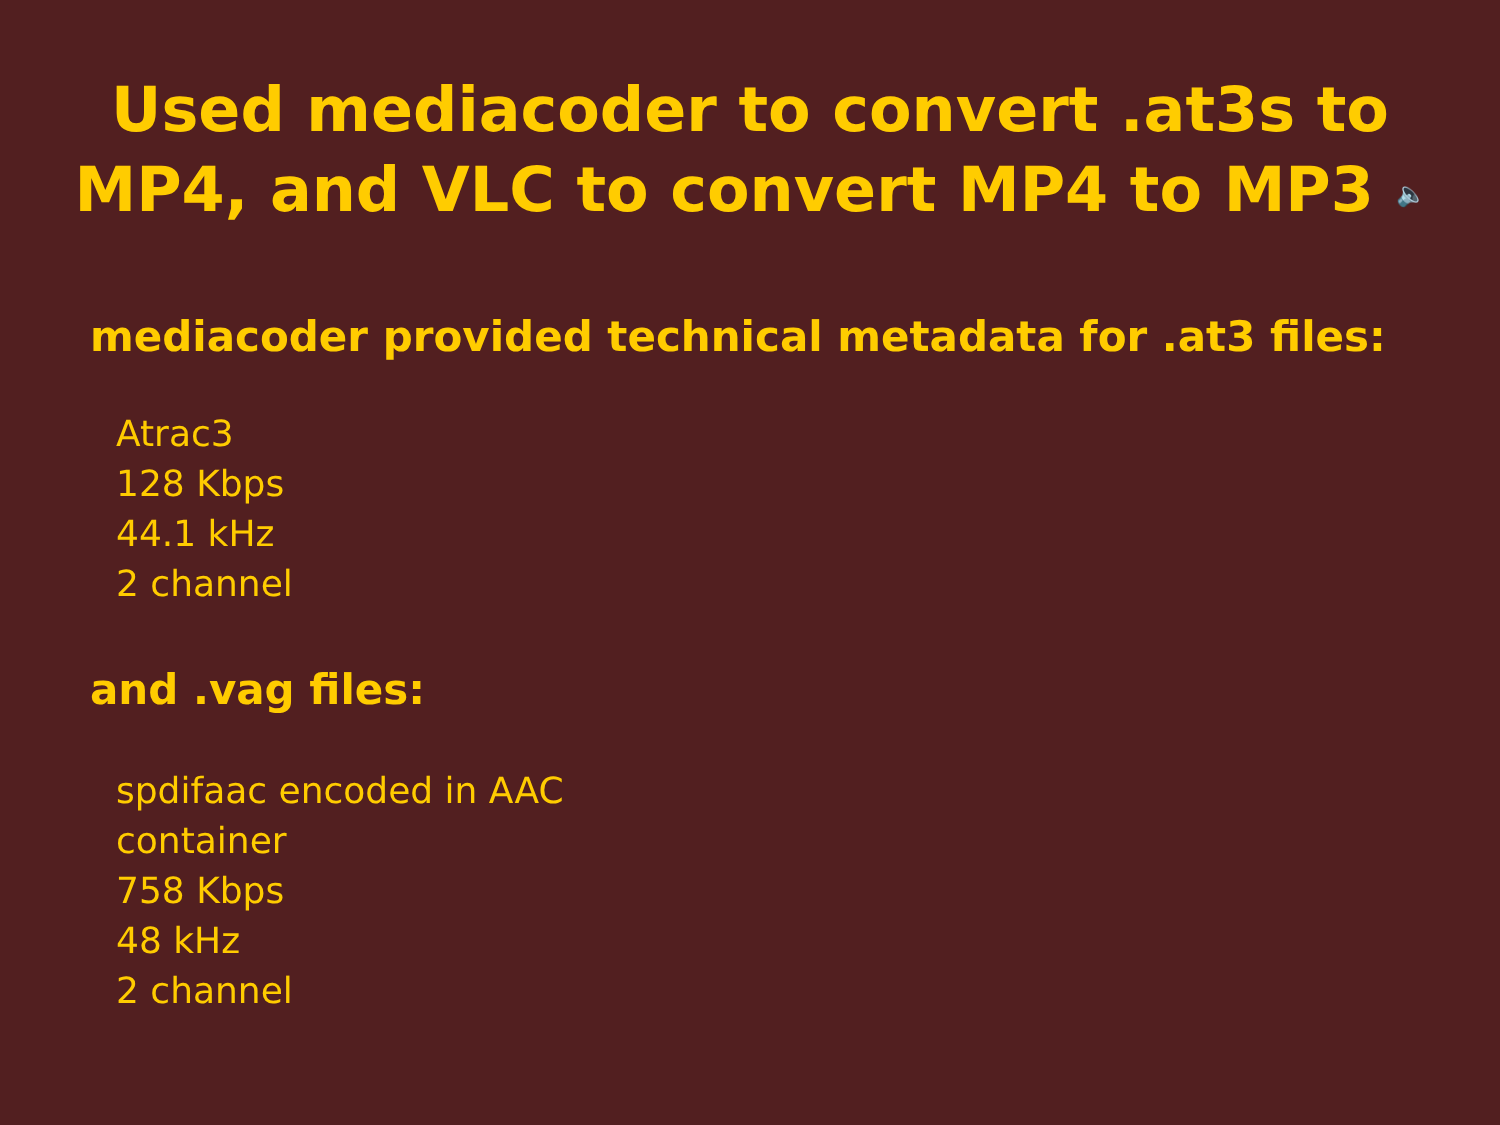Used mediacoder to convert .at3s to
MP4, and VLC to convert MP4 to MP3 🔈
mediacoder provided technical metadata for .at3 files:
Atrac3
128 Kbps
44.1 kHz
2 channel
and .vag files:
spdifaac encoded in AAC
container
758 Kbps
48 kHz
2 channel